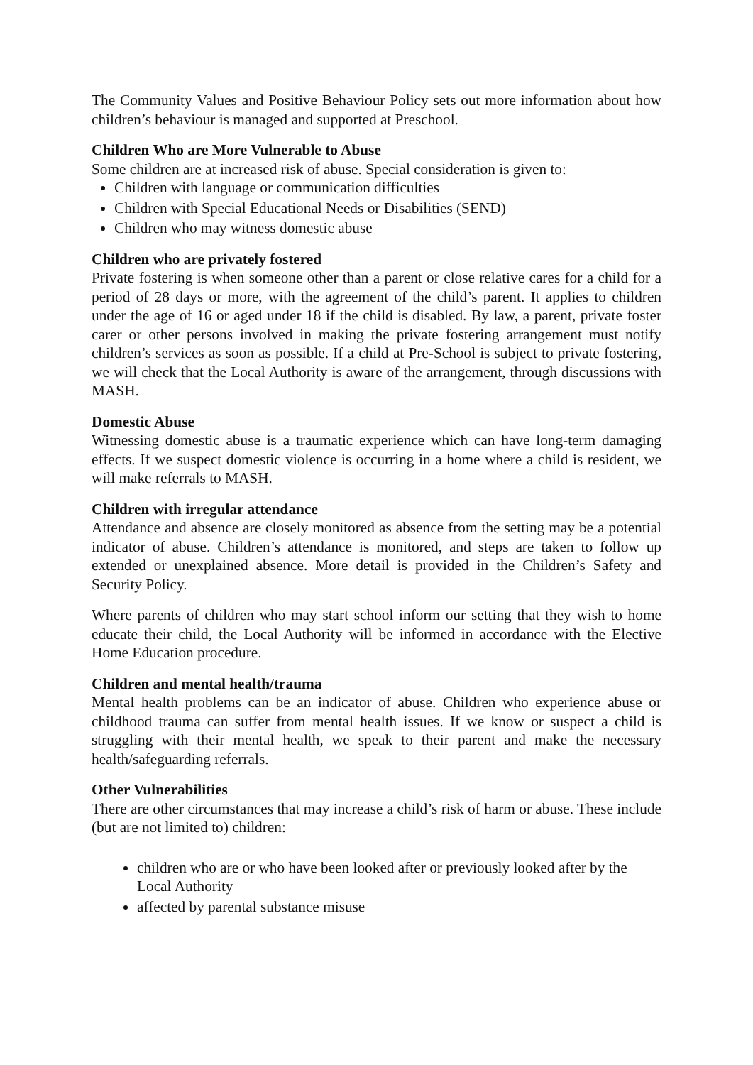The Community Values and Positive Behaviour Policy sets out more information about how children’s behaviour is managed and supported at Preschool.
Children Who are More Vulnerable to Abuse
Some children are at increased risk of abuse. Special consideration is given to:
Children with language or communication difficulties
Children with Special Educational Needs or Disabilities (SEND)
Children who may witness domestic abuse
Children who are privately fostered
Private fostering is when someone other than a parent or close relative cares for a child for a period of 28 days or more, with the agreement of the child’s parent. It applies to children under the age of 16 or aged under 18 if the child is disabled. By law, a parent, private foster carer or other persons involved in making the private fostering arrangement must notify children’s services as soon as possible. If a child at Pre-School is subject to private fostering, we will check that the Local Authority is aware of the arrangement, through discussions with MASH.
Domestic Abuse
Witnessing domestic abuse is a traumatic experience which can have long-term damaging effects. If we suspect domestic violence is occurring in a home where a child is resident, we will make referrals to MASH.
Children with irregular attendance
Attendance and absence are closely monitored as absence from the setting may be a potential indicator of abuse. Children’s attendance is monitored, and steps are taken to follow up extended or unexplained absence. More detail is provided in the Children’s Safety and Security Policy.
Where parents of children who may start school inform our setting that they wish to home educate their child, the Local Authority will be informed in accordance with the Elective Home Education procedure.
Children and mental health/trauma
Mental health problems can be an indicator of abuse. Children who experience abuse or childhood trauma can suffer from mental health issues. If we know or suspect a child is struggling with their mental health, we speak to their parent and make the necessary health/safeguarding referrals.
Other Vulnerabilities
There are other circumstances that may increase a child’s risk of harm or abuse. These include (but are not limited to) children:
children who are or who have been looked after or previously looked after by the Local Authority
affected by parental substance misuse